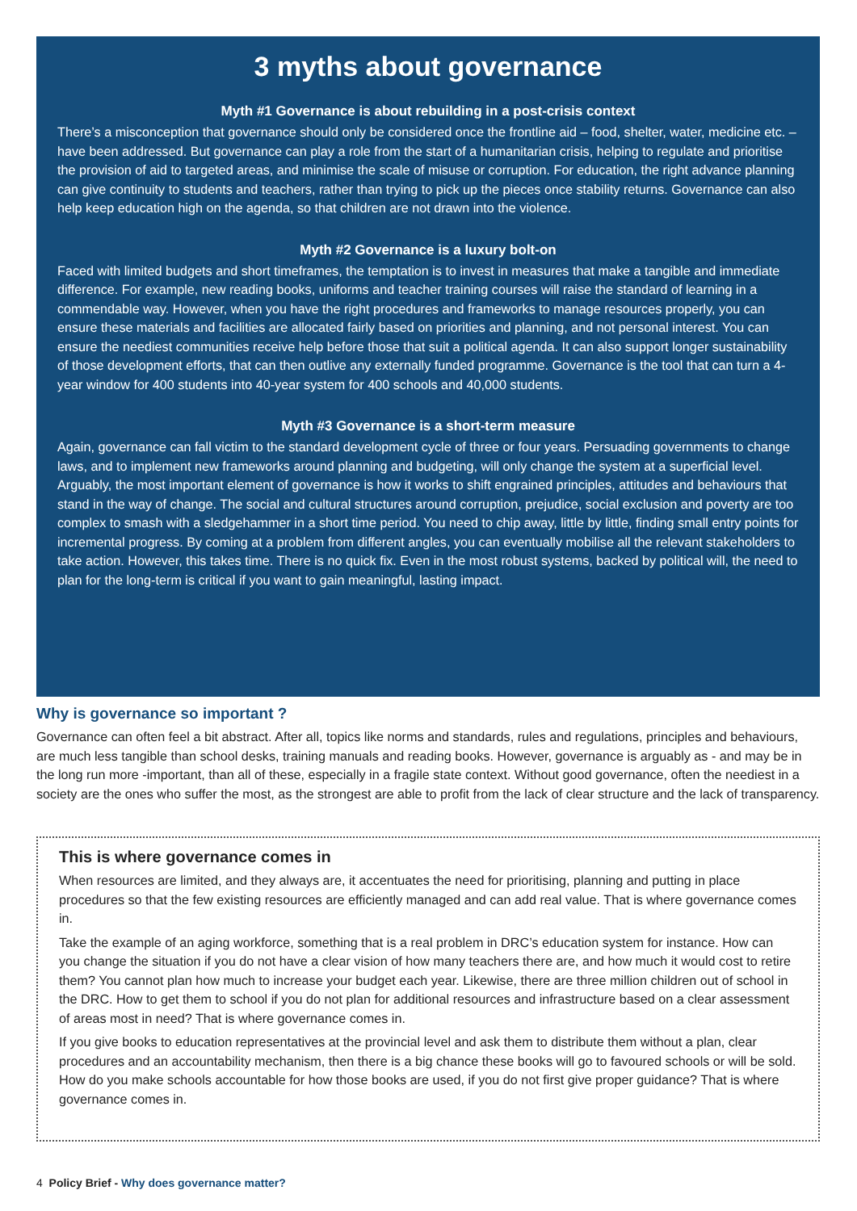3 myths about governance
Myth #1 Governance is about rebuilding in a post-crisis context
There’s a misconception that governance should only be considered once the frontline aid – food, shelter, water, medicine etc. – have been addressed. But governance can play a role from the start of a humanitarian crisis, helping to regulate and prioritise the provision of aid to targeted areas, and minimise the scale of misuse or corruption. For education, the right advance planning can give continuity to students and teachers, rather than trying to pick up the pieces once stability returns. Governance can also help keep education high on the agenda, so that children are not drawn into the violence.
Myth #2 Governance is a luxury bolt-on
Faced with limited budgets and short timeframes, the temptation is to invest in measures that make a tangible and immediate difference. For example, new reading books, uniforms and teacher training courses will raise the standard of learning in a commendable way. However, when you have the right procedures and frameworks to manage resources properly, you can ensure these materials and facilities are allocated fairly based on priorities and planning, and not personal interest. You can ensure the neediest communities receive help before those that suit a political agenda. It can also support longer sustainability of those development efforts, that can then outlive any externally funded programme. Governance is the tool that can turn a 4-year window for 400 students into 40-year system for 400 schools and 40,000 students.
Myth #3 Governance is a short-term measure
Again, governance can fall victim to the standard development cycle of three or four years. Persuading governments to change laws, and to implement new frameworks around planning and budgeting, will only change the system at a superficial level. Arguably, the most important element of governance is how it works to shift engrained principles, attitudes and behaviours that stand in the way of change. The social and cultural structures around corruption, prejudice, social exclusion and poverty are too complex to smash with a sledgehammer in a short time period. You need to chip away, little by little, finding small entry points for incremental progress. By coming at a problem from different angles, you can eventually mobilise all the relevant stakeholders to take action. However, this takes time. There is no quick fix. Even in the most robust systems, backed by political will, the need to plan for the long-term is critical if you want to gain meaningful, lasting impact.
Why is governance so important ?
Governance can often feel a bit abstract. After all, topics like norms and standards, rules and regulations, principles and behaviours, are much less tangible than school desks, training manuals and reading books. However, governance is arguably as - and may be in the long run more -important, than all of these, especially in a fragile state context. Without good governance, often the neediest in a society are the ones who suffer the most, as the strongest are able to profit from the lack of clear structure and the lack of transparency.
This is where governance comes in
When resources are limited, and they always are, it accentuates the need for prioritising, planning and putting in place procedures so that the few existing resources are efficiently managed and can add real value. That is where governance comes in.
Take the example of an aging workforce, something that is a real problem in DRC’s education system for instance. How can you change the situation if you do not have a clear vision of how many teachers there are, and how much it would cost to retire them? You cannot plan how much to increase your budget each year. Likewise, there are three million children out of school in the DRC. How to get them to school if you do not plan for additional resources and infrastructure based on a clear assessment of areas most in need? That is where governance comes in.
If you give books to education representatives at the provincial level and ask them to distribute them without a plan, clear procedures and an accountability mechanism, then there is a big chance these books will go to favoured schools or will be sold. How do you make schools accountable for how those books are used, if you do not first give proper guidance? That is where governance comes in.
4 Policy Brief - Why does governance matter?